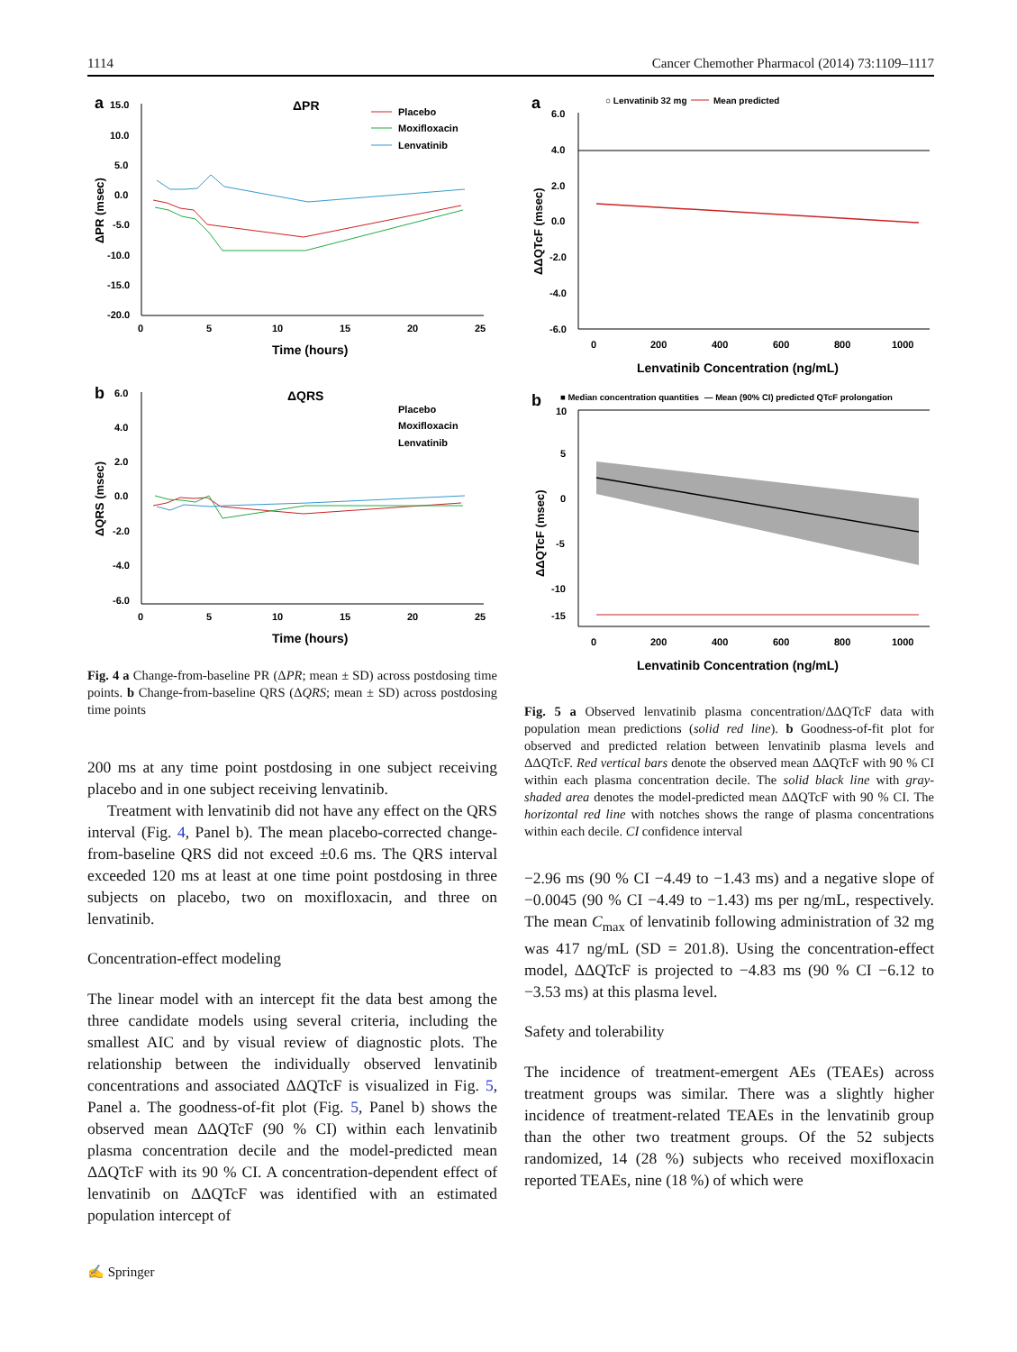1114 Cancer Chemother Pharmacol (2014) 73:1109–1117
a
ΔPR
15.0
10.0
5.0
0.0
-5.0
-10.0
-15.0
-20.0
0
5
10
15
20
25
Time (hours)
ΔPR (msec)
Placebo
Moxifloxacin
Lenvatinib
b
ΔQRS
6.0
4.0
2.0
0.0
-2.0
-4.0
-6.0
0
5
10
15
20
25
Time (hours)
ΔQRS (msec)
Placebo
Moxifloxacin
Lenvatinib
Fig. 4 a Change-from-baseline PR (ΔPR; mean ± SD) across postdosing time points. b Change-from-baseline QRS (ΔQRS; mean ± SD) across postdosing time points
200 ms at any time point postdosing in one subject receiving placebo and in one subject receiving lenvatinib.
Treatment with lenvatinib did not have any effect on the QRS interval (Fig. 4, Panel b). The mean placebo-corrected change-from-baseline QRS did not exceed ±0.6 ms. The QRS interval exceeded 120 ms at least at one time point postdosing in three subjects on placebo, two on moxifloxacin, and three on lenvatinib.
Concentration-effect modeling
The linear model with an intercept fit the data best among the three candidate models using several criteria, including the smallest AIC and by visual review of diagnostic plots. The relationship between the individually observed lenvatinib concentrations and associated ΔΔQTcF is visualized in Fig. 5, Panel a. The goodness-of-fit plot (Fig. 5, Panel b) shows the observed mean ΔΔQTcF (90 % CI) within each lenvatinib plasma concentration decile and the model-predicted mean ΔΔQTcF with its 90 % CI. A concentration-dependent effect of lenvatinib on ΔΔQTcF was identified with an estimated population intercept of
a
○ Lenvatinib 32 mg
Mean predicted
6.0
4.0
2.0
0.0
-2.0
-4.0
-6.0
0
200
400
600
800
1000
Lenvatinib Concentration (ng/mL)
ΔΔQTcF (msec)
b
■ Median concentration quantities
— Mean (90% CI) predicted QTcF prolongation
10
5
0
-5
-10
-15
0
200
400
600
800
1000
Lenvatinib Concentration (ng/mL)
ΔΔQTcF (msec)
Fig. 5 a Observed lenvatinib plasma concentration/ΔΔQTcF data with population mean predictions (solid red line). b Goodness-of-fit plot for observed and predicted relation between lenvatinib plasma levels and ΔΔQTcF. Red vertical bars denote the observed mean ΔΔQTcF with 90 % CI within each plasma concentration decile. The solid black line with gray-shaded area denotes the model-predicted mean ΔΔQTcF with 90 % CI. The horizontal red line with notches shows the range of plasma concentrations within each decile. CI confidence interval
−2.96 ms (90 % CI −4.49 to −1.43 ms) and a negative slope of −0.0045 (90 % CI −4.49 to −1.43) ms per ng/mL, respectively. The mean C<sub>max</sub> of lenvatinib following administration of 32 mg was 417 ng/mL (SD = 201.8). Using the concentration-effect model, ΔΔQTcF is projected to −4.83 ms (90 % CI −6.12 to −3.53 ms) at this plasma level.
Safety and tolerability
The incidence of treatment-emergent AEs (TEAEs) across treatment groups was similar. There was a slightly higher incidence of treatment-related TEAEs in the lenvatinib group than the other two treatment groups. Of the 52 subjects randomized, 14 (28 %) subjects who received moxifloxacin reported TEAEs, nine (18 %) of which were
✍ Springer